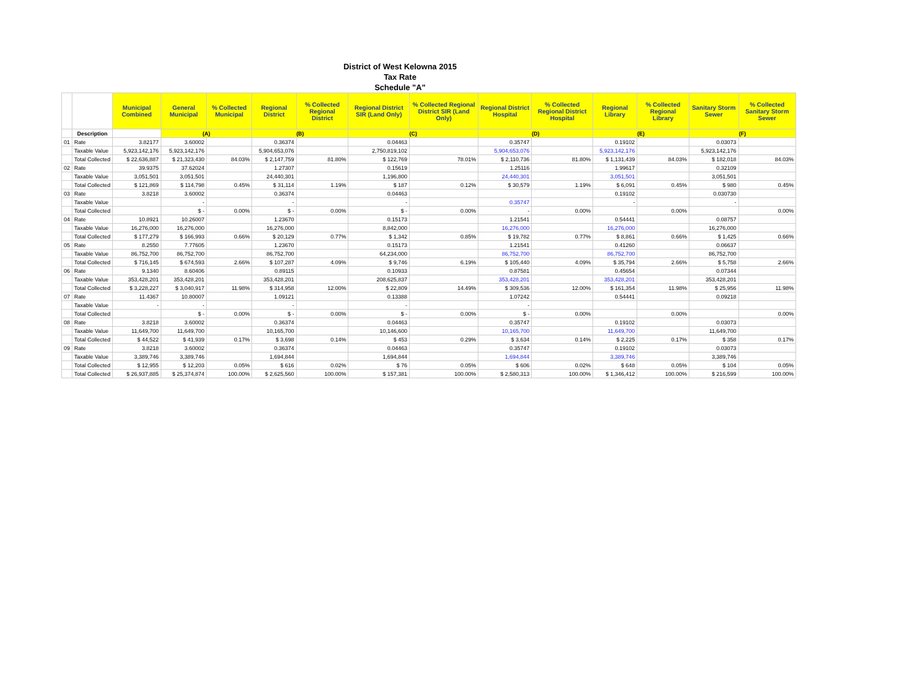| District of West Kelowna 2015 | | | | | | | | | | | | | | |
| Tax Rate | | | | | | | | | | | | | | |
| Schedule "A" | | | | | | | | | | | | | | |
| | | Municipal Combined | General Municipal | % Collected Municipal | Regional District | % Collected Regional District | Regional District SIR (Land Only) | % Collected Regional District SIR (Land Only) | Regional District Hospital | % Collected Regional District Hospital | Regional Library | % Collected Regional Library | Sanitary Storm Sewer | % Collected Sanitary Storm Sewer |
| | Description | | (A) | | (B) | | (C) | | (D) | | (E) | | (F) | |
| 01 | Rate | 3.82177 | 3.60002 | | 0.36374 | | 0.04463 | | 0.35747 | | 0.19102 | | 0.03073 | |
| | Taxable Value | 5,923,142,176 | 5,923,142,176 | | 5,904,653,076 | | 2,750,819,102 | | 5,904,653,076 | | 5,923,142,176 | | 5,923,142,176 | |
| | Total Collected | $ 22,636,887 | $ 21,323,430 | 84.03% | $ 2,147,759 | 81.80% | $ 122,769 | 78.01% | $ 2,110,736 | 81.80% | $ 1,131,439 | 84.03% | $ 182,018 | 84.03% |
| 02 | Rate | 39.9375 | 37.62024 | | 1.27307 | | 0.15619 | | 1.25116 | | 1.99617 | | 0.32109 | |
| | Taxable Value | 3,051,501 | 3,051,501 | | 24,440,301 | | 1,196,800 | | 24,440,301 | | 3,051,501 | | 3,051,501 | |
| | Total Collected | $ 121,869 | $ 114,798 | 0.45% | $ 31,114 | 1.19% | $ 187 | 0.12% | $ 30,579 | 1.19% | $ 6,091 | 0.45% | $ 980 | 0.45% |
| 03 | Rate | 3.8218 | 3.60002 | | 0.36374 | | 0.04463 | | | | 0.19102 | | 0.030730 | |
| | Taxable Value | | - | | - | | - | | 0.35747 | | - | | - | |
| | Total Collected | | $ - | 0.00% | $ - | 0.00% | $ - | 0.00% | - | 0.00% | | 0.00% | | 0.00% |
| 04 | Rate | 10.8921 | 10.26007 | | 1.23670 | | 0.15173 | | 1.21541 | | 0.54441 | | 0.08757 | |
| | Taxable Value | 16,276,000 | 16,276,000 | | 16,276,000 | | 8,842,000 | | 16,276,000 | | 16,276,000 | | 16,276,000 | |
| | Total Collected | $ 177,279 | $ 166,993 | 0.66% | $ 20,129 | 0.77% | $ 1,342 | 0.85% | $ 19,782 | 0.77% | $ 8,861 | 0.66% | $ 1,425 | 0.66% |
| 05 | Rate | 8.2550 | 7.77605 | | 1.23670 | | 0.15173 | | 1.21541 | | 0.41260 | | 0.06637 | |
| | Taxable Value | 86,752,700 | 86,752,700 | | 86,752,700 | | 64,234,000 | | 86,752,700 | | 86,752,700 | | 86,752,700 | |
| | Total Collected | $ 716,145 | $ 674,593 | 2.66% | $ 107,287 | 4.09% | $ 9,746 | 6.19% | $ 105,440 | 4.09% | $ 35,794 | 2.66% | $ 5,758 | 2.66% |
| 06 | Rate | 9.1340 | 8.60406 | | 0.89115 | | 0.10933 | | 0.87581 | | 0.45654 | | 0.07344 | |
| | Taxable Value | 353,428,201 | 353,428,201 | | 353,428,201 | | 208,625,837 | | 353,428,201 | | 353,428,201 | | 353,428,201 | |
| | Total Collected | $ 3,228,227 | $ 3,040,917 | 11.98% | $ 314,958 | 12.00% | $ 22,809 | 14.49% | $ 309,536 | 12.00% | $ 161,354 | 11.98% | $ 25,956 | 11.98% |
| 07 | Rate | 11.4367 | 10.80007 | | 1.09121 | | 0.13388 | | 1.07242 | | 0.54441 | | 0.09218 | |
| | Taxable Value | - | - | | - | | - | | - | | | | | |
| | Total Collected | | $ - | 0.00% | $ - | 0.00% | $ - | 0.00% | $ - | 0.00% | | 0.00% | | 0.00% |
| 08 | Rate | 3.8218 | 3.60002 | | 0.36374 | | 0.04463 | | 0.35747 | | 0.19102 | | 0.03073 | |
| | Taxable Value | 11,649,700 | 11,649,700 | | 10,165,700 | | 10,146,600 | | 10,165,700 | | 11,649,700 | | 11,649,700 | |
| | Total Collected | $ 44,522 | $ 41,939 | 0.17% | $ 3,698 | 0.14% | $ 453 | 0.29% | $ 3,634 | 0.14% | $ 2,225 | 0.17% | $ 358 | 0.17% |
| 09 | Rate | 3.8218 | 3.60002 | | 0.36374 | | 0.04463 | | 0.35747 | | 0.19102 | | 0.03073 | |
| | Taxable Value | 3,389,746 | 3,389,746 | | 1,694,844 | | 1,694,844 | | 1,694,844 | | 3,389,746 | | 3,389,746 | |
| | Total Collected | $ 12,955 | $ 12,203 | 0.05% | $ 616 | 0.02% | $ 76 | 0.05% | $ 606 | 0.02% | $ 648 | 0.05% | $ 104 | 0.05% |
| | Total Collected | $ 26,937,885 | $ 25,374,874 | 100.00% | $ 2,625,560 | 100.00% | $ 157,381 | 100.00% | $ 2,580,313 | 100.00% | $ 1,346,412 | 100.00% | $ 216,599 | 100.00% |